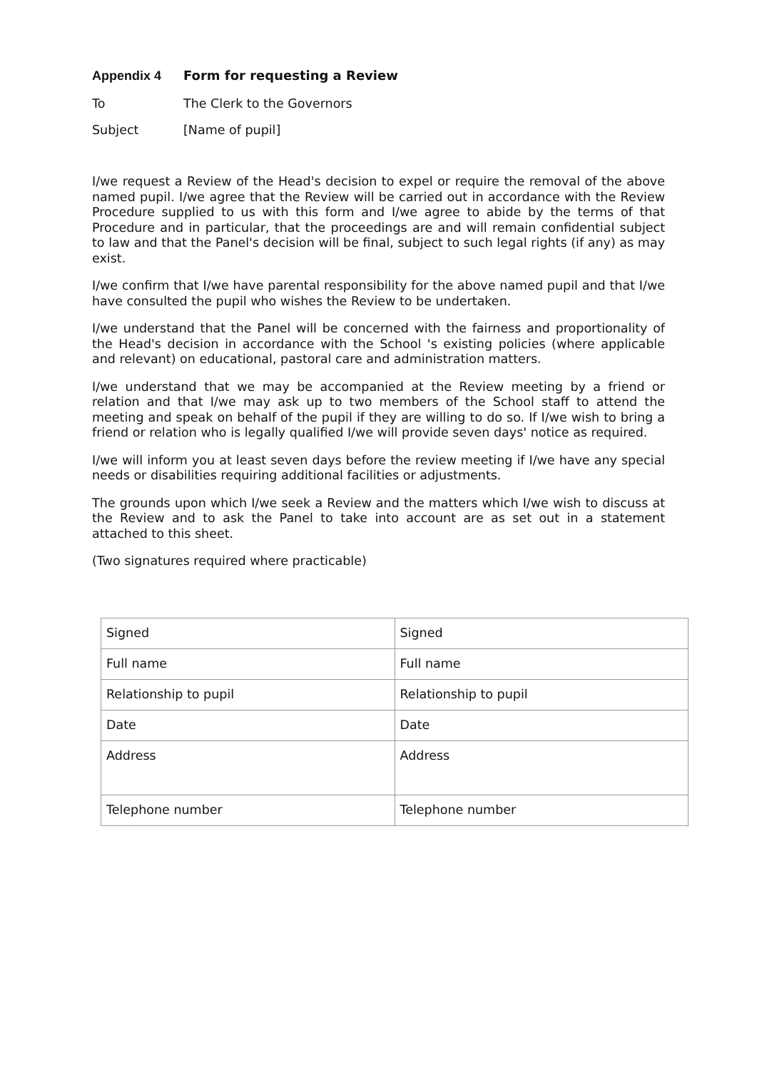Appendix 4 Form for requesting a Review
To The Clerk to the Governors
Subject [Name of pupil]
I/we request a Review of the Head's decision to expel or require the removal of the above named pupil. I/we agree that the Review will be carried out in accordance with the Review Procedure supplied to us with this form and I/we agree to abide by the terms of that Procedure and in particular, that the proceedings are and will remain confidential subject to law and that the Panel's decision will be final, subject to such legal rights (if any) as may exist.
I/we confirm that I/we have parental responsibility for the above named pupil and that I/we have consulted the pupil who wishes the Review to be undertaken.
I/we understand that the Panel will be concerned with the fairness and proportionality of the Head's decision in accordance with the School 's existing policies (where applicable and relevant) on educational, pastoral care and administration matters.
I/we understand that we may be accompanied at the Review meeting by a friend or relation and that I/we may ask up to two members of the School staff to attend the meeting and speak on behalf of the pupil if they are willing to do so. If I/we wish to bring a friend or relation who is legally qualified I/we will provide seven days' notice as required.
I/we will inform you at least seven days before the review meeting if I/we have any special needs or disabilities requiring additional facilities or adjustments.
The grounds upon which I/we seek a Review and the matters which I/we wish to discuss at the Review and to ask the Panel to take into account are as set out in a statement attached to this sheet.
(Two signatures required where practicable)
| Signed | Signed |
| Full name | Full name |
| Relationship to pupil | Relationship to pupil |
| Date | Date |
| Address | Address |
| Telephone number | Telephone number |